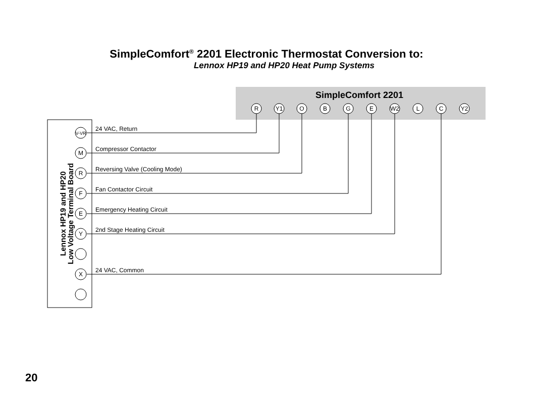SimpleComfort<sup>®</sup> 2201 Electronic Thermostat Conversion to:
Lennox HP19 and HP20 Heat Pump Systems
SimpleComfort 2201
R
Y1
O
B
G
E
W2
L
C
Y2
Lennox HP19 and HP20
Low Voltage Terminal Board
V-VR
M
R
F
E
Y
X
24 VAC, Return
Compressor Contactor
Reversing Valve (Cooling Mode)
Fan Contactor Circuit
Emergency Heating Circuit
2nd Stage Heating Circuit
24 VAC, Common
20